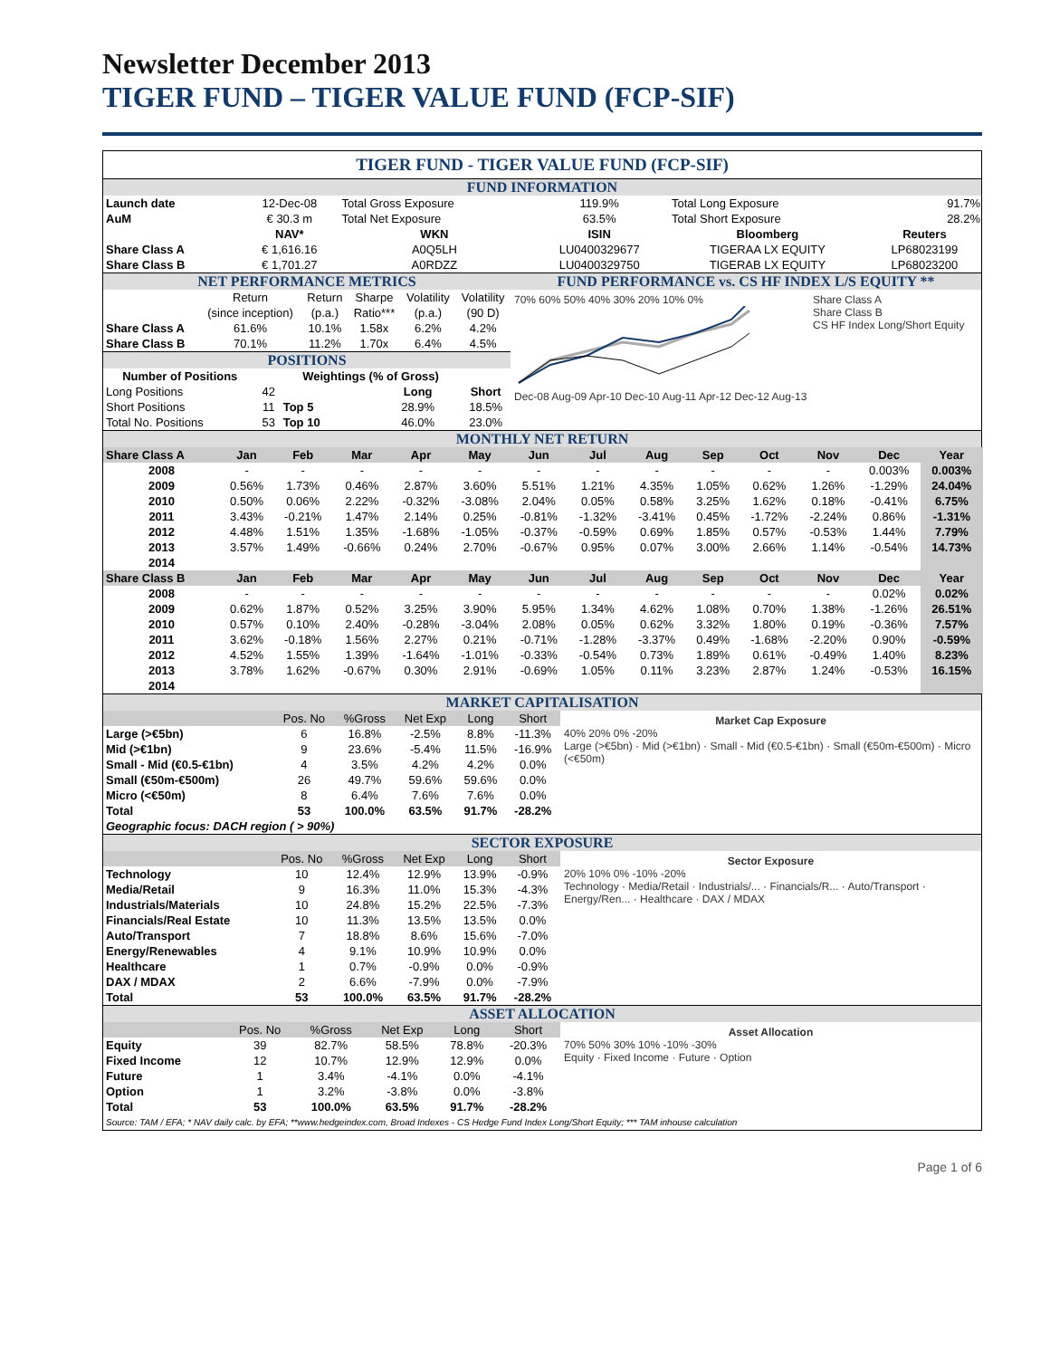Newsletter December 2013
TIGER FUND – TIGER VALUE FUND (FCP-SIF)
TIGER FUND - TIGER VALUE FUND (FCP-SIF)
FUND INFORMATION
| Launch date | 12-Dec-08 | Total Gross Exposure | 119.9% | Total Long Exposure | 91.7% |
| AuM | € 30.3 m | Total Net Exposure | 63.5% | Total Short Exposure | 28.2% |
| | NAV* | WKN | ISIN | Bloomberg | Reuters |
| Share Class A | € 1,616.16 | A0Q5LH | LU0400329677 | TIGERAA LX EQUITY | LP68023199 |
| Share Class B | € 1,701.27 | A0RDZZ | LU0400329750 | TIGERAB LX EQUITY | LP68023200 |
NET PERFORMANCE METRICS
| | Return | Return | Sharpe | Volatility | Volatility |
| | (since inception) | (p.a.) | Ratio*** | (p.a.) | (90 D) |
| Share Class A | 61.6% | 10.1% | 1.58x | 6.2% | 4.2% |
| Share Class B | 70.1% | 11.2% | 1.70x | 6.4% | 4.5% |
POSITIONS
| Number of Positions | | Weightings (% of Gross) | | |
| Long Positions | 42 | | Long | Short |
| Short Positions | 11 | Top 5 | 28.9% | 18.5% |
| Total No. Positions | 53 | Top 10 | 46.0% | 23.0% |
FUND PERFORMANCE vs. CS HF INDEX L/S EQUITY **
70% 60% 50% 40% 30% 20% 10% 0%
Dec-08 Aug-09 Apr-10 Dec-10 Aug-11 Apr-12 Dec-12 Aug-13
Share Class A
Share Class B
CS HF Index Long/Short Equity
MONTHLY NET RETURN
| Share Class A | Jan | Feb | Mar | Apr | May | Jun | Jul | Aug | Sep | Oct | Nov | Dec | Year |
| 2008 | - | - | - | - | - | - | - | - | - | - | - | 0.003% | 0.003% |
| 2009 | 0.56% | 1.73% | 0.46% | 2.87% | 3.60% | 5.51% | 1.21% | 4.35% | 1.05% | 0.62% | 1.26% | -1.29% | 24.04% |
| 2010 | 0.50% | 0.06% | 2.22% | -0.32% | -3.08% | 2.04% | 0.05% | 0.58% | 3.25% | 1.62% | 0.18% | -0.41% | 6.75% |
| 2011 | 3.43% | -0.21% | 1.47% | 2.14% | 0.25% | -0.81% | -1.32% | -3.41% | 0.45% | -1.72% | -2.24% | 0.86% | -1.31% |
| 2012 | 4.48% | 1.51% | 1.35% | -1.68% | -1.05% | -0.37% | -0.59% | 0.69% | 1.85% | 0.57% | -0.53% | 1.44% | 7.79% |
| 2013 | 3.57% | 1.49% | -0.66% | 0.24% | 2.70% | -0.67% | 0.95% | 0.07% | 3.00% | 2.66% | 1.14% | -0.54% | 14.73% |
| 2014 | | | | | | | | | | | | | |
| Share Class B | Jan | Feb | Mar | Apr | May | Jun | Jul | Aug | Sep | Oct | Nov | Dec | Year |
| 2008 | - | - | - | - | - | - | - | - | - | - | - | 0.02% | 0.02% |
| 2009 | 0.62% | 1.87% | 0.52% | 3.25% | 3.90% | 5.95% | 1.34% | 4.62% | 1.08% | 0.70% | 1.38% | -1.26% | 26.51% |
| 2010 | 0.57% | 0.10% | 2.40% | -0.28% | -3.04% | 2.08% | 0.05% | 0.62% | 3.32% | 1.80% | 0.19% | -0.36% | 7.57% |
| 2011 | 3.62% | -0.18% | 1.56% | 2.27% | 0.21% | -0.71% | -1.28% | -3.37% | 0.49% | -1.68% | -2.20% | 0.90% | -0.59% |
| 2012 | 4.52% | 1.55% | 1.39% | -1.64% | -1.01% | -0.33% | -0.54% | 0.73% | 1.89% | 0.61% | -0.49% | 1.40% | 8.23% |
| 2013 | 3.78% | 1.62% | -0.67% | 0.30% | 2.91% | -0.69% | 1.05% | 0.11% | 3.23% | 2.87% | 1.24% | -0.53% | 16.15% |
| 2014 | | | | | | | | | | | | | |
MARKET CAPITALISATION
| | Pos. No | %Gross | Net Exp | Long | Short |
| Large (>€5bn) | 6 | 16.8% | -2.5% | 8.8% | -11.3% |
| Mid (>€1bn) | 9 | 23.6% | -5.4% | 11.5% | -16.9% |
| Small - Mid (€0.5-€1bn) | 4 | 3.5% | 4.2% | 4.2% | 0.0% |
| Small (€50m-€500m) | 26 | 49.7% | 59.6% | 59.6% | 0.0% |
| Micro (<€50m) | 8 | 6.4% | 7.6% | 7.6% | 0.0% |
| Total | 53 | 100.0% | 63.5% | 91.7% | -28.2% |
| Geographic focus: DACH region ( > 90%) | | | | | |
Market Cap Exposure
40% 20% 0% -20%
Large (>€5bn) · Mid (>€1bn) · Small - Mid (€0.5-€1bn) · Small (€50m-€500m) · Micro (<€50m)
SECTOR EXPOSURE
| | Pos. No | %Gross | Net Exp | Long | Short |
| Technology | 10 | 12.4% | 12.9% | 13.9% | -0.9% |
| Media/Retail | 9 | 16.3% | 11.0% | 15.3% | -4.3% |
| Industrials/Materials | 10 | 24.8% | 15.2% | 22.5% | -7.3% |
| Financials/Real Estate | 10 | 11.3% | 13.5% | 13.5% | 0.0% |
| Auto/Transport | 7 | 18.8% | 8.6% | 15.6% | -7.0% |
| Energy/Renewables | 4 | 9.1% | 10.9% | 10.9% | 0.0% |
| Healthcare | 1 | 0.7% | -0.9% | 0.0% | -0.9% |
| DAX / MDAX | 2 | 6.6% | -7.9% | 0.0% | -7.9% |
| Total | 53 | 100.0% | 63.5% | 91.7% | -28.2% |
Sector Exposure
20% 10% 0% -10% -20%
Technology · Media/Retail · Industrials/... · Financials/R... · Auto/Transport · Energy/Ren... · Healthcare · DAX / MDAX
ASSET ALLOCATION
| | Pos. No | %Gross | Net Exp | Long | Short |
| Equity | 39 | 82.7% | 58.5% | 78.8% | -20.3% |
| Fixed Income | 12 | 10.7% | 12.9% | 12.9% | 0.0% |
| Future | 1 | 3.4% | -4.1% | 0.0% | -4.1% |
| Option | 1 | 3.2% | -3.8% | 0.0% | -3.8% |
| Total | 53 | 100.0% | 63.5% | 91.7% | -28.2% |
Asset Allocation
70% 50% 30% 10% -10% -30%
Equity · Fixed Income · Future · Option
Source: TAM / EFA; * NAV daily calc. by EFA; **www.hedgeindex.com, Broad Indexes - CS Hedge Fund Index Long/Short Equity; *** TAM inhouse calculation
Page 1 of 6